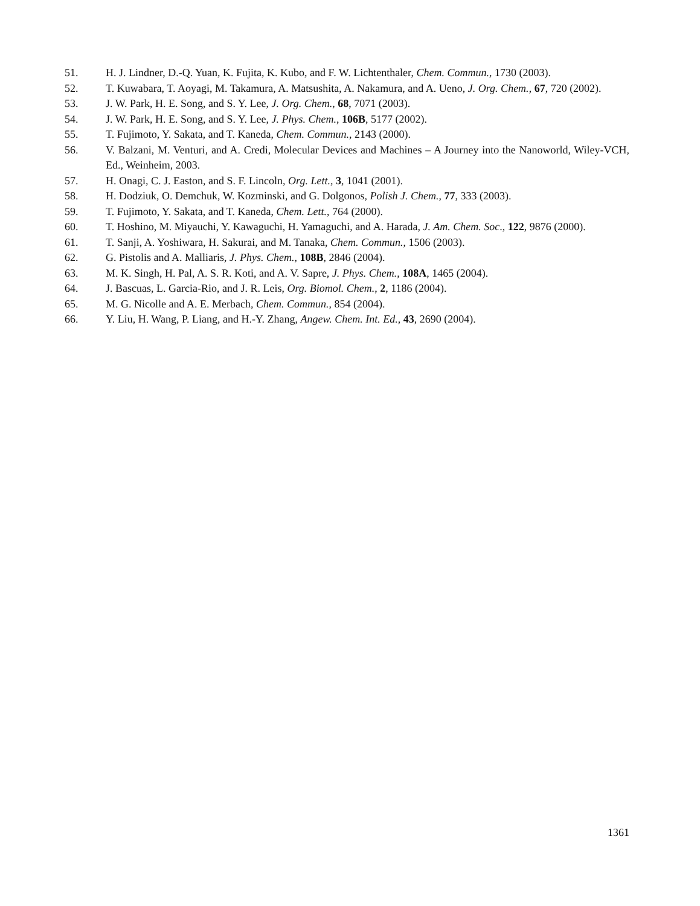51. H. J. Lindner, D.-Q. Yuan, K. Fujita, K. Kubo, and F. W. Lichtenthaler, Chem. Commun., 1730 (2003).
52. T. Kuwabara, T. Aoyagi, M. Takamura, A. Matsushita, A. Nakamura, and A. Ueno, J. Org. Chem., 67, 720 (2002).
53. J. W. Park, H. E. Song, and S. Y. Lee, J. Org. Chem., 68, 7071 (2003).
54. J. W. Park, H. E. Song, and S. Y. Lee, J. Phys. Chem., 106B, 5177 (2002).
55. T. Fujimoto, Y. Sakata, and T. Kaneda, Chem. Commun., 2143 (2000).
56. V. Balzani, M. Venturi, and A. Credi, Molecular Devices and Machines – A Journey into the Nanoworld, Wiley-VCH, Ed., Weinheim, 2003.
57. H. Onagi, C. J. Easton, and S. F. Lincoln, Org. Lett., 3, 1041 (2001).
58. H. Dodziuk, O. Demchuk, W. Kozminski, and G. Dolgonos, Polish J. Chem., 77, 333 (2003).
59. T. Fujimoto, Y. Sakata, and T. Kaneda, Chem. Lett., 764 (2000).
60. T. Hoshino, M. Miyauchi, Y. Kawaguchi, H. Yamaguchi, and A. Harada, J. Am. Chem. Soc., 122, 9876 (2000).
61. T. Sanji, A. Yoshiwara, H. Sakurai, and M. Tanaka, Chem. Commun., 1506 (2003).
62. G. Pistolis and A. Malliaris, J. Phys. Chem., 108B, 2846 (2004).
63. M. K. Singh, H. Pal, A. S. R. Koti, and A. V. Sapre, J. Phys. Chem., 108A, 1465 (2004).
64. J. Bascuas, L. Garcia-Rio, and J. R. Leis, Org. Biomol. Chem., 2, 1186 (2004).
65. M. G. Nicolle and A. E. Merbach, Chem. Commun., 854 (2004).
66. Y. Liu, H. Wang, P. Liang, and H.-Y. Zhang, Angew. Chem. Int. Ed., 43, 2690 (2004).
1361